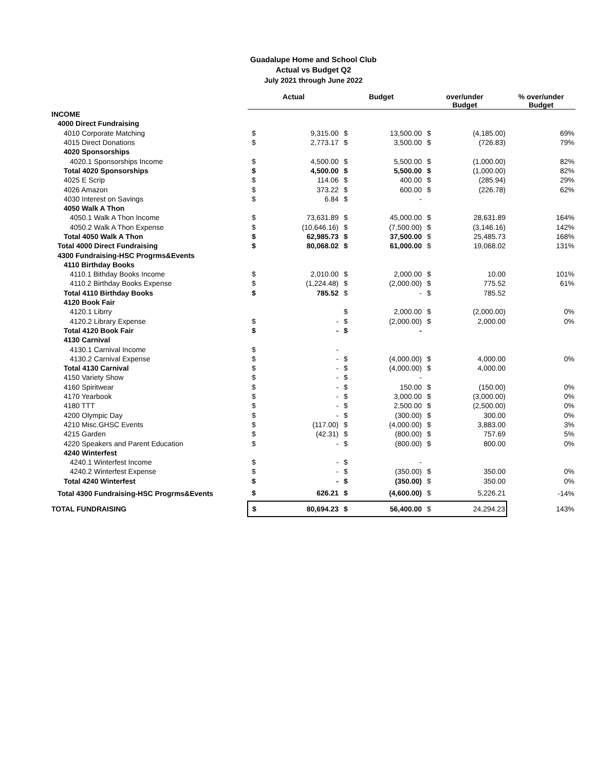Guadalupe Home and School Club
Actual vs Budget Q2
July 2021 through June 2022
| | Actual | | Budget | | over/under Budget | | % over/under Budget |
| --- | --- | --- | --- | --- | --- | --- | --- |
| INCOME | | | | | | | |
| 4000 Direct Fundraising | | | | | | | |
| 4010 Corporate Matching | $ | 9,315.00 | $ | 13,500.00 | $ | (4,185.00) | 69% |
| 4015 Direct Donations | $ | 2,773.17 | $ | 3,500.00 | $ | (726.83) | 79% |
| 4020 Sponsorships | | | | | | | |
| 4020.1 Sponsorships Income | $ | 4,500.00 | $ | 5,500.00 | $ | (1,000.00) | 82% |
| Total 4020 Sponsorships | $ | 4,500.00 | $ | 5,500.00 | $ | (1,000.00) | 82% |
| 4025 E Scrip | $ | 114.06 | $ | 400.00 | $ | (285.94) | 29% |
| 4026 Amazon | $ | 373.22 | $ | 600.00 | $ | (226.78) | 62% |
| 4030 Interest on Savings | $ | 6.84 | $ | - | | | |
| 4050 Walk A Thon | | | | | | | |
| 4050.1 Walk A Thon Income | $ | 73,631.89 | $ | 45,000.00 | $ | 28,631.89 | 164% |
| 4050.2 Walk A Thon Expense | $ | (10,646.16) | $ | (7,500.00) | $ | (3,146.16) | 142% |
| Total 4050 Walk A Thon | $ | 62,985.73 | $ | 37,500.00 | $ | 25,485.73 | 168% |
| Total 4000 Direct Fundraising | $ | 80,068.02 | $ | 61,000.00 | $ | 19,068.02 | 131% |
| 4300 Fundraising-HSC Progrms&Events | | | | | | | |
| 4110 Birthday Books | | | | | | | |
| 4110.1 Bithday Books Income | $ | 2,010.00 | $ | 2,000.00 | $ | 10.00 | 101% |
| 4110.2 Birthday Books Expense | $ | (1,224.48) | $ | (2,000.00) | $ | 775.52 | 61% |
| Total 4110 Birthday Books | $ | 785.52 | $ | - | $ | 785.52 | |
| 4120 Book Fair | | | | | | | |
| 4120.1 Librry | | | $ | 2,000.00 | $ | (2,000.00) | 0% |
| 4120.2 Library Expense | $ | - | $ | (2,000.00) | $ | 2,000.00 | 0% |
| Total 4120 Book Fair | $ | - | $ | - | | | |
| 4130 Carnival | | | | | | | |
| 4130.1 Carnival Income | $ | - | | | | | |
| 4130.2 Carnival Expense | $ | - | $ | (4,000.00) | $ | 4,000.00 | 0% |
| Total 4130 Carnival | $ | - | $ | (4,000.00) | $ | 4,000.00 | |
| 4150 Variety Show | $ | - | $ | - | | | |
| 4160 Spiritwear | $ | - | $ | 150.00 | $ | (150.00) | 0% |
| 4170 Yearbook | $ | - | $ | 3,000.00 | $ | (3,000.00) | 0% |
| 4180 TTT | $ | - | $ | 2,500.00 | $ | (2,500.00) | 0% |
| 4200 Olympic Day | $ | - | $ | (300.00) | $ | 300.00 | 0% |
| 4210 Misc.GHSC Events | $ | (117.00) | $ | (4,000.00) | $ | 3,883.00 | 3% |
| 4215 Garden | $ | (42.31) | $ | (800.00) | $ | 757.69 | 5% |
| 4220 Speakers and Parent Education | $ | - | $ | (800.00) | $ | 800.00 | 0% |
| 4240 Winterfest | | | | | | | |
| 4240.1 Winterfest Income | $ | - | $ | - | | | |
| 4240.2 Winterfest Expense | $ | - | $ | (350.00) | $ | 350.00 | 0% |
| Total 4240 Winterfest | $ | - | $ | (350.00) | $ | 350.00 | 0% |
| Total 4300 Fundraising-HSC Progrms&Events | $ | 626.21 | $ | (4,600.00) | $ | 5,226.21 | -14% |
| TOTAL FUNDRAISING | $ | 80,694.23 | $ | 56,400.00 | $ | 24,294.23 | 143% |